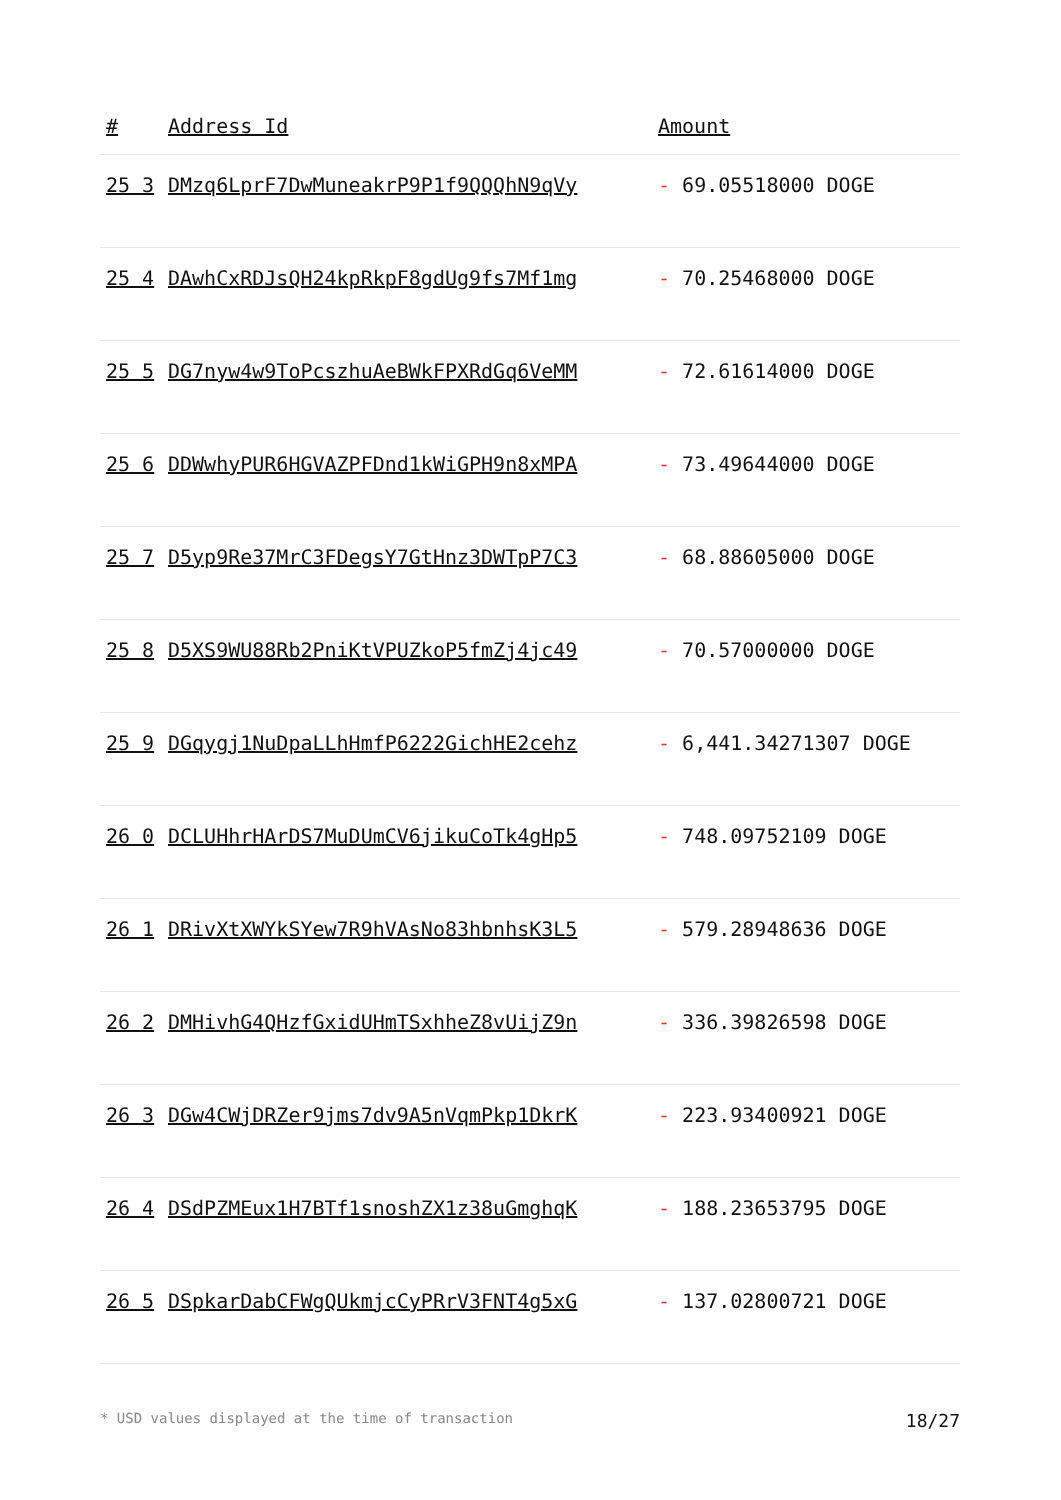| # | Address Id | Amount |
| --- | --- | --- |
| 25 3 | DMzq6LprF7DwMuneakrP9P1f9QQQhN9qVy | - 69.05518000 DOGE |
| 25 4 | DAwhCxRDJsQH24kpRkpF8gdUg9fs7Mf1mg | - 70.25468000 DOGE |
| 25 5 | DG7nyw4w9ToPcszhuAeBWkFPXRdGq6VeMM | - 72.61614000 DOGE |
| 25 6 | DDWwhyPUR6HGVAZPFDnd1kWiGPH9n8xMPA | - 73.49644000 DOGE |
| 25 7 | D5yp9Re37MrC3FDegsY7GtHnz3DWTpP7C3 | - 68.88605000 DOGE |
| 25 8 | D5XS9WU88Rb2PniKtVPUZkoP5fmZj4jc49 | - 70.57000000 DOGE |
| 25 9 | DGqygj1NuDpaLLhHmfP6222GichHE2cehz | - 6,441.34271307 DOGE |
| 26 0 | DCLUHhrHArDS7MuDUmCV6jikuCoTk4gHp5 | - 748.09752109 DOGE |
| 26 1 | DRivXtXWYkSYew7R9hVAsNo83hbnhsK3L5 | - 579.28948636 DOGE |
| 26 2 | DMHivhG4QHzfGxidUHmTSxhheZ8vUijZ9n | - 336.39826598 DOGE |
| 26 3 | DGw4CWjDRZer9jms7dv9A5nVqmPkp1DkrK | - 223.93400921 DOGE |
| 26 4 | DSdPZMEux1H7BTf1snoshZX1z38uGmghqK | - 188.23653795 DOGE |
| 26 5 | DSpkarDabCFWgQUkmjcCyPRrV3FNT4g5xG | - 137.02800721 DOGE |
* USD values displayed at the time of transaction 18/27